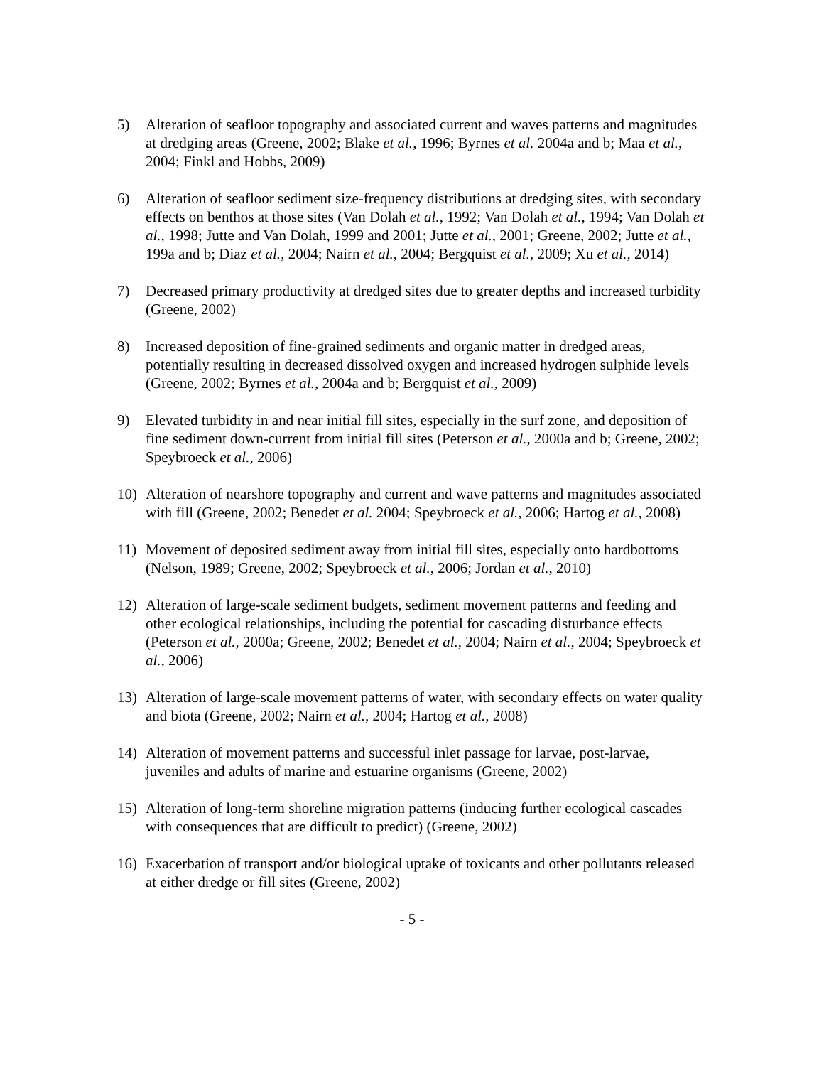5) Alteration of seafloor topography and associated current and waves patterns and magnitudes at dredging areas (Greene, 2002; Blake et al., 1996; Byrnes et al. 2004a and b; Maa et al., 2004; Finkl and Hobbs, 2009)
6) Alteration of seafloor sediment size-frequency distributions at dredging sites, with secondary effects on benthos at those sites (Van Dolah et al., 1992; Van Dolah et al., 1994; Van Dolah et al., 1998; Jutte and Van Dolah, 1999 and 2001; Jutte et al., 2001; Greene, 2002; Jutte et al., 199a and b; Diaz et al., 2004; Nairn et al., 2004; Bergquist et al., 2009; Xu et al., 2014)
7) Decreased primary productivity at dredged sites due to greater depths and increased turbidity (Greene, 2002)
8) Increased deposition of fine-grained sediments and organic matter in dredged areas, potentially resulting in decreased dissolved oxygen and increased hydrogen sulphide levels (Greene, 2002; Byrnes et al., 2004a and b; Bergquist et al., 2009)
9) Elevated turbidity in and near initial fill sites, especially in the surf zone, and deposition of fine sediment down-current from initial fill sites (Peterson et al., 2000a and b; Greene, 2002; Speybroeck et al., 2006)
10) Alteration of nearshore topography and current and wave patterns and magnitudes associated with fill (Greene, 2002; Benedet et al. 2004; Speybroeck et al., 2006; Hartog et al., 2008)
11) Movement of deposited sediment away from initial fill sites, especially onto hardbottoms (Nelson, 1989; Greene, 2002; Speybroeck et al., 2006; Jordan et al., 2010)
12) Alteration of large-scale sediment budgets, sediment movement patterns and feeding and other ecological relationships, including the potential for cascading disturbance effects (Peterson et al., 2000a; Greene, 2002; Benedet et al., 2004; Nairn et al., 2004; Speybroeck et al., 2006)
13) Alteration of large-scale movement patterns of water, with secondary effects on water quality and biota (Greene, 2002; Nairn et al., 2004; Hartog et al., 2008)
14) Alteration of movement patterns and successful inlet passage for larvae, post-larvae, juveniles and adults of marine and estuarine organisms (Greene, 2002)
15) Alteration of long-term shoreline migration patterns (inducing further ecological cascades with consequences that are difficult to predict) (Greene, 2002)
16) Exacerbation of transport and/or biological uptake of toxicants and other pollutants released at either dredge or fill sites (Greene, 2002)
- 5 -